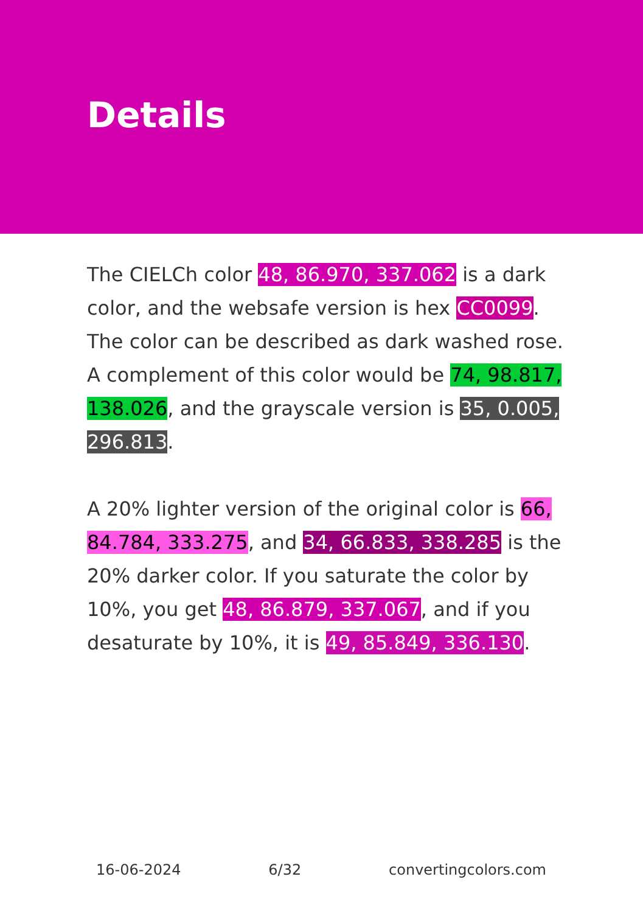Details
The CIELCh color 48, 86.970, 337.062 is a dark color, and the websafe version is hex CC0099. The color can be described as dark washed rose. A complement of this color would be 74, 98.817, 138.026, and the grayscale version is 35, 0.005, 296.813.
A 20% lighter version of the original color is 66, 84.784, 333.275, and 34, 66.833, 338.285 is the 20% darker color. If you saturate the color by 10%, you get 48, 86.879, 337.067, and if you desaturate by 10%, it is 49, 85.849, 336.130.
16-06-2024 6/32 convertingcolors.com